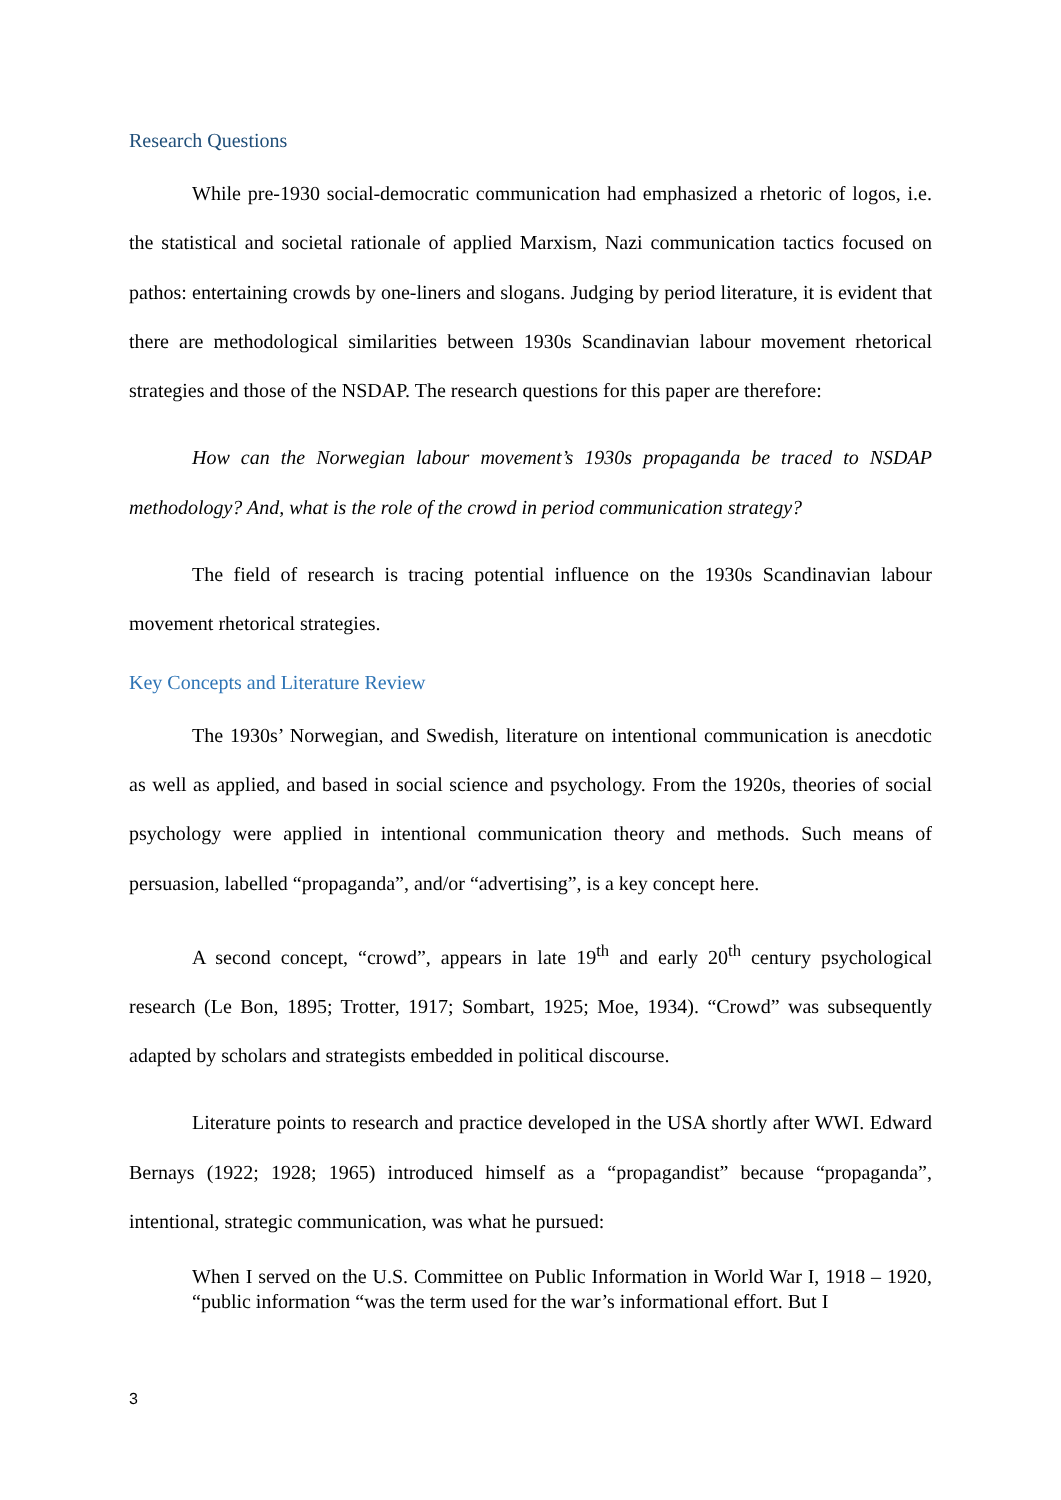Research Questions
While pre-1930 social-democratic communication had emphasized a rhetoric of logos, i.e. the statistical and societal rationale of applied Marxism, Nazi communication tactics focused on pathos: entertaining crowds by one-liners and slogans. Judging by period literature, it is evident that there are methodological similarities between 1930s Scandinavian labour movement rhetorical strategies and those of the NSDAP. The research questions for this paper are therefore:
How can the Norwegian labour movement’s 1930s propaganda be traced to NSDAP methodology? And, what is the role of the crowd in period communication strategy?
The field of research is tracing potential influence on the 1930s Scandinavian labour movement rhetorical strategies.
Key Concepts and Literature Review
The 1930s’ Norwegian, and Swedish, literature on intentional communication is anecdotic as well as applied, and based in social science and psychology. From the 1920s, theories of social psychology were applied in intentional communication theory and methods. Such means of persuasion, labelled “propaganda”, and/or “advertising”, is a key concept here.
A second concept, “crowd”, appears in late 19<sup>th</sup> and early 20<sup>th</sup> century psychological research (Le Bon, 1895; Trotter, 1917; Sombart, 1925; Moe, 1934). “Crowd” was subsequently adapted by scholars and strategists embedded in political discourse.
Literature points to research and practice developed in the USA shortly after WWI. Edward Bernays (1922; 1928; 1965) introduced himself as a “propagandist” because “propaganda”, intentional, strategic communication, was what he pursued:
When I served on the U.S. Committee on Public Information in World War I, 1918 – 1920, “public information “was the term used for the war’s informational effort. But I
3